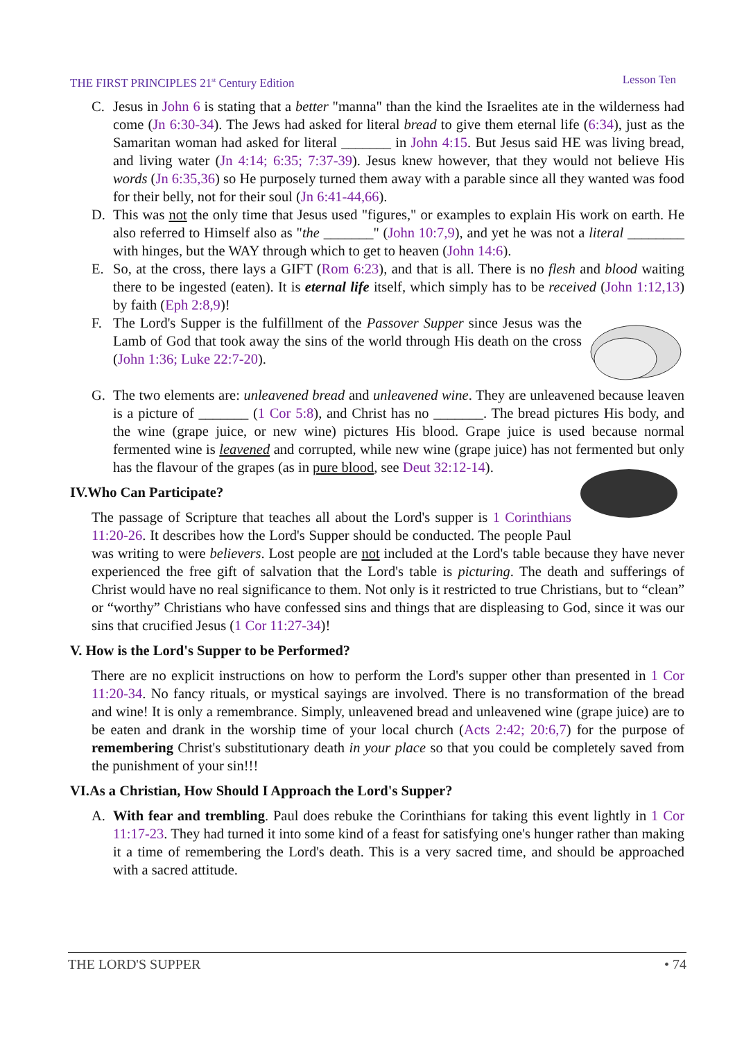THE FIRST PRINCIPLES 21<sup>st</sup> Century Edition Lesson Ten
C. Jesus in John 6 is stating that a better "manna" than the kind the Israelites ate in the wilderness had come (Jn 6:30-34). The Jews had asked for literal bread to give them eternal life (6:34), just as the Samaritan woman had asked for literal _______ in John 4:15. But Jesus said HE was living bread, and living water (Jn 4:14; 6:35; 7:37-39). Jesus knew however, that they would not believe His words (Jn 6:35,36) so He purposely turned them away with a parable since all they wanted was food for their belly, not for their soul (Jn 6:41-44,66).
D. This was not the only time that Jesus used "figures," or examples to explain His work on earth. He also referred to Himself also as "the _______" (John 10:7,9), and yet he was not a literal ________ with hinges, but the WAY through which to get to heaven (John 14:6).
E. So, at the cross, there lays a GIFT (Rom 6:23), and that is all. There is no flesh and blood waiting there to be ingested (eaten). It is eternal life itself, which simply has to be received (John 1:12,13) by faith (Eph 2:8,9)!
F. The Lord's Supper is the fulfillment of the Passover Supper since Jesus was the Lamb of God that took away the sins of the world through His death on the cross (John 1:36; Luke 22:7-20).
G. The two elements are: unleavened bread and unleavened wine. They are unleavened because leaven is a picture of _______ (1 Cor 5:8), and Christ has no _______. The bread pictures His body, and the wine (grape juice, or new wine) pictures His blood. Grape juice is used because normal fermented wine is leavened and corrupted, while new wine (grape juice) has not fermented but only has the flavour of the grapes (as in pure blood, see Deut 32:12-14).
IV.Who Can Participate?
The passage of Scripture that teaches all about the Lord's supper is 1 Corinthians 11:20-26. It describes how the Lord's Supper should be conducted. The people Paul was writing to were believers. Lost people are not included at the Lord's table because they have never experienced the free gift of salvation that the Lord's table is picturing. The death and sufferings of Christ would have no real significance to them. Not only is it restricted to true Christians, but to “clean” or “worthy” Christians who have confessed sins and things that are displeasing to God, since it was our sins that crucified Jesus (1 Cor 11:27-34)!
V. How is the Lord's Supper to be Performed?
There are no explicit instructions on how to perform the Lord's supper other than presented in 1 Cor 11:20-34. No fancy rituals, or mystical sayings are involved. There is no transformation of the bread and wine! It is only a remembrance. Simply, unleavened bread and unleavened wine (grape juice) are to be eaten and drank in the worship time of your local church (Acts 2:42; 20:6,7) for the purpose of remembering Christ's substitutionary death in your place so that you could be completely saved from the punishment of your sin!!!
VI.As a Christian, How Should I Approach the Lord's Supper?
A. With fear and trembling. Paul does rebuke the Corinthians for taking this event lightly in 1 Cor 11:17-23. They had turned it into some kind of a feast for satisfying one's hunger rather than making it a time of remembering the Lord's death. This is a very sacred time, and should be approached with a sacred attitude.
THE LORD'S SUPPER • 74